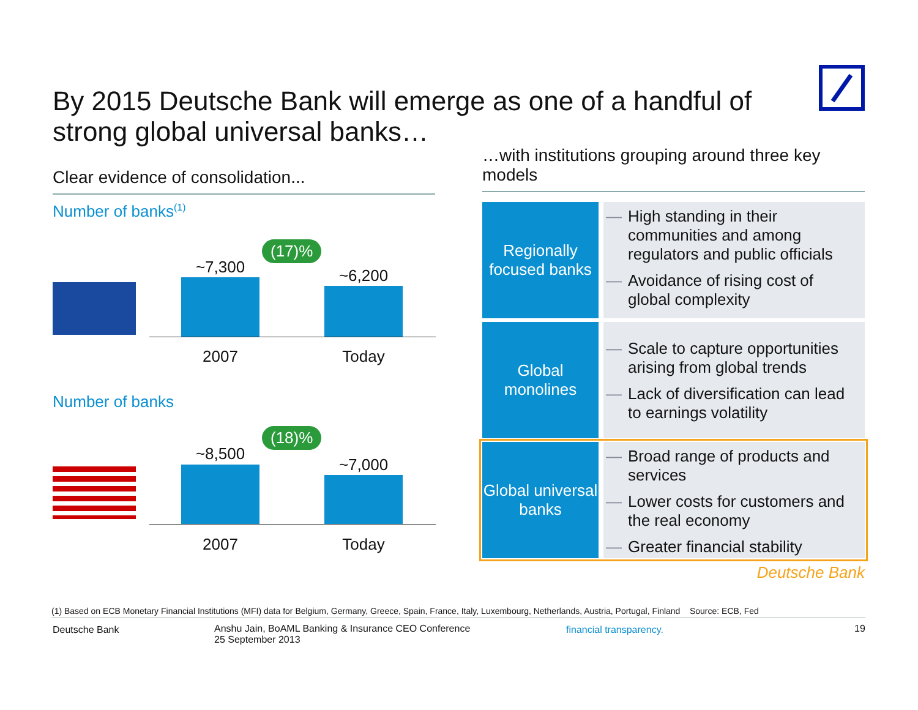By 2015 Deutsche Bank will emerge as one of a handful of strong global universal banks…
Clear evidence of consolidation...
Number of banks<sup>(1)</sup>
(17)%
~7,300 ~6,200
2007 Today
Number of banks
(18)%
~8,500
~7,000
2007 Today
…with institutions grouping around three key models
Regionally focused banks
High standing in their communities and among regulators and public officials
Avoidance of rising cost of global complexity
Global monolines
Scale to capture opportunities arising from global trends
Lack of diversification can lead to earnings volatility
Global universal banks
Broad range of products and services
Lower costs for customers and the real economy
Greater financial stability
Deutsche Bank
(1) Based on ECB Monetary Financial Institutions (MFI) data for Belgium, Germany, Greece, Spain, France, Italy, Luxembourg, Netherlands, Austria, Portugal, Finland Source: ECB, Fed
Deutsche Bank
Anshu Jain, BoAML Banking & Insurance CEO Conference
25 September 2013
financial transparency. 19